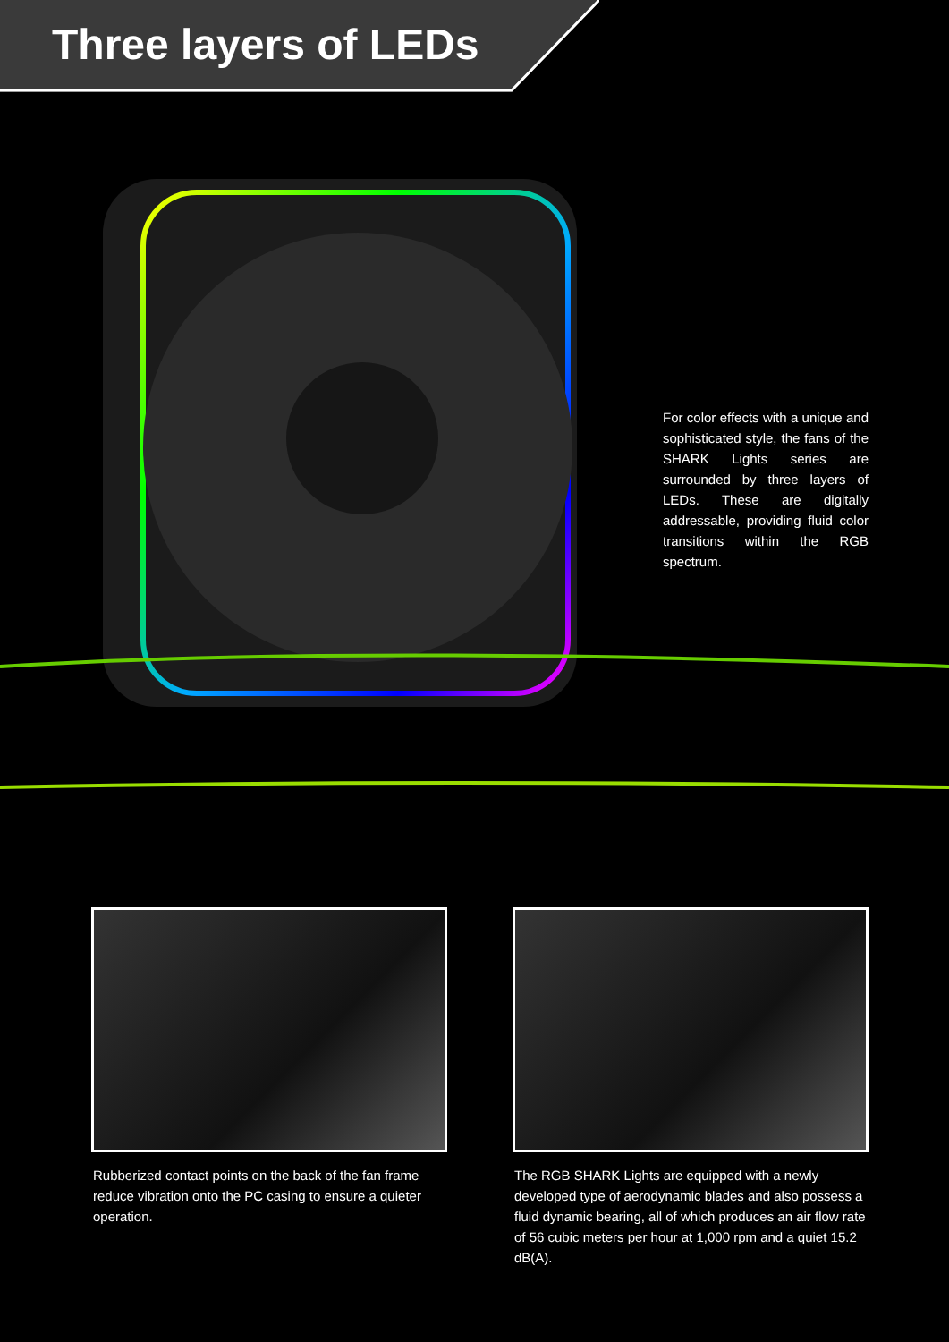Three layers of LEDs
For color effects with a unique and sophisticated style, the fans of the SHARK Lights series are surrounded by three layers of LEDs. These are digitally addressable, providing fluid color transitions within the RGB spectrum.
Rubberized contact points on the back of the fan frame reduce vibration onto the PC casing to ensure a quieter operation.
The RGB SHARK Lights are equipped with a newly developed type of aerodynamic blades and also possess a fluid dynamic bearing, all of which produces an air flow rate of 56 cubic meters per hour at 1,000 rpm and a quiet 15.2 dB(A).